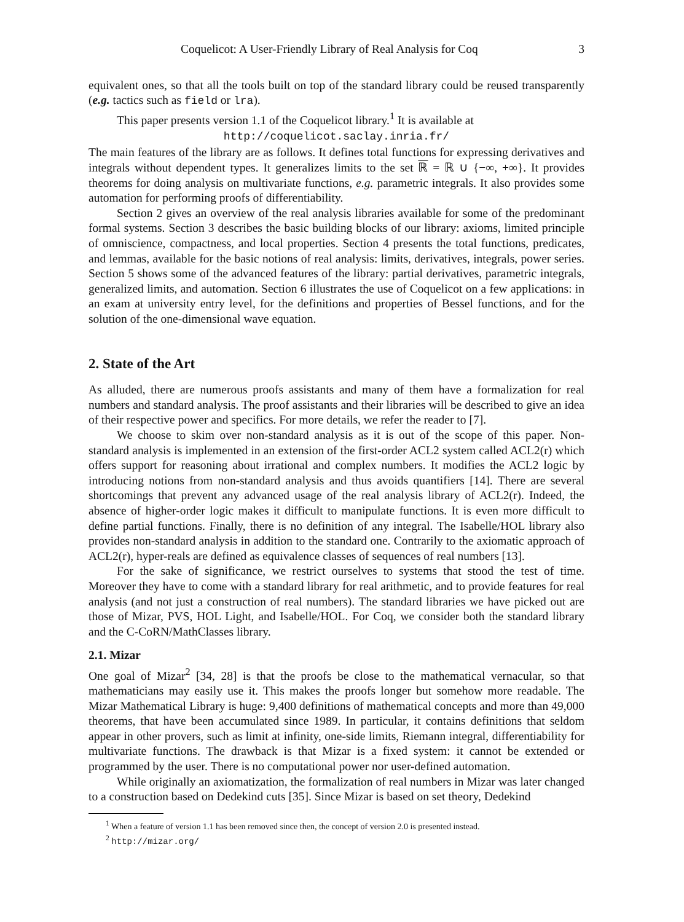Coquelicot: A User-Friendly Library of Real Analysis for Coq 3
equivalent ones, so that all the tools built on top of the standard library could be reused transparently (e.g. tactics such as field or lra).
This paper presents version 1.1 of the Coquelicot library.<sup>1</sup> It is available at
http://coquelicot.saclay.inria.fr/
The main features of the library are as follows. It defines total functions for expressing derivatives and integrals without dependent types. It generalizes limits to the set ℝ = ℝ ∪ {−∞, +∞}. It provides theorems for doing analysis on multivariate functions, e.g. parametric integrals. It also provides some automation for performing proofs of differentiability.
Section 2 gives an overview of the real analysis libraries available for some of the predominant formal systems. Section 3 describes the basic building blocks of our library: axioms, limited principle of omniscience, compactness, and local properties. Section 4 presents the total functions, predicates, and lemmas, available for the basic notions of real analysis: limits, derivatives, integrals, power series. Section 5 shows some of the advanced features of the library: partial derivatives, parametric integrals, generalized limits, and automation. Section 6 illustrates the use of Coquelicot on a few applications: in an exam at university entry level, for the definitions and properties of Bessel functions, and for the solution of the one-dimensional wave equation.
2. State of the Art
As alluded, there are numerous proofs assistants and many of them have a formalization for real numbers and standard analysis. The proof assistants and their libraries will be described to give an idea of their respective power and specifics. For more details, we refer the reader to [7].
We choose to skim over non-standard analysis as it is out of the scope of this paper. Non-standard analysis is implemented in an extension of the first-order ACL2 system called ACL2(r) which offers support for reasoning about irrational and complex numbers. It modifies the ACL2 logic by introducing notions from non-standard analysis and thus avoids quantifiers [14]. There are several shortcomings that prevent any advanced usage of the real analysis library of ACL2(r). Indeed, the absence of higher-order logic makes it difficult to manipulate functions. It is even more difficult to define partial functions. Finally, there is no definition of any integral. The Isabelle/HOL library also provides non-standard analysis in addition to the standard one. Contrarily to the axiomatic approach of ACL2(r), hyper-reals are defined as equivalence classes of sequences of real numbers [13].
For the sake of significance, we restrict ourselves to systems that stood the test of time. Moreover they have to come with a standard library for real arithmetic, and to provide features for real analysis (and not just a construction of real numbers). The standard libraries we have picked out are those of Mizar, PVS, HOL Light, and Isabelle/HOL. For Coq, we consider both the standard library and the C-CoRN/MathClasses library.
2.1. Mizar
One goal of Mizar<sup>2</sup> [34, 28] is that the proofs be close to the mathematical vernacular, so that mathematicians may easily use it. This makes the proofs longer but somehow more readable. The Mizar Mathematical Library is huge: 9,400 definitions of mathematical concepts and more than 49,000 theorems, that have been accumulated since 1989. In particular, it contains definitions that seldom appear in other provers, such as limit at infinity, one-side limits, Riemann integral, differentiability for multivariate functions. The drawback is that Mizar is a fixed system: it cannot be extended or programmed by the user. There is no computational power nor user-defined automation.
While originally an axiomatization, the formalization of real numbers in Mizar was later changed to a construction based on Dedekind cuts [35]. Since Mizar is based on set theory, Dedekind
<sup>1</sup> When a feature of version 1.1 has been removed since then, the concept of version 2.0 is presented instead.
<sup>2</sup> http://mizar.org/